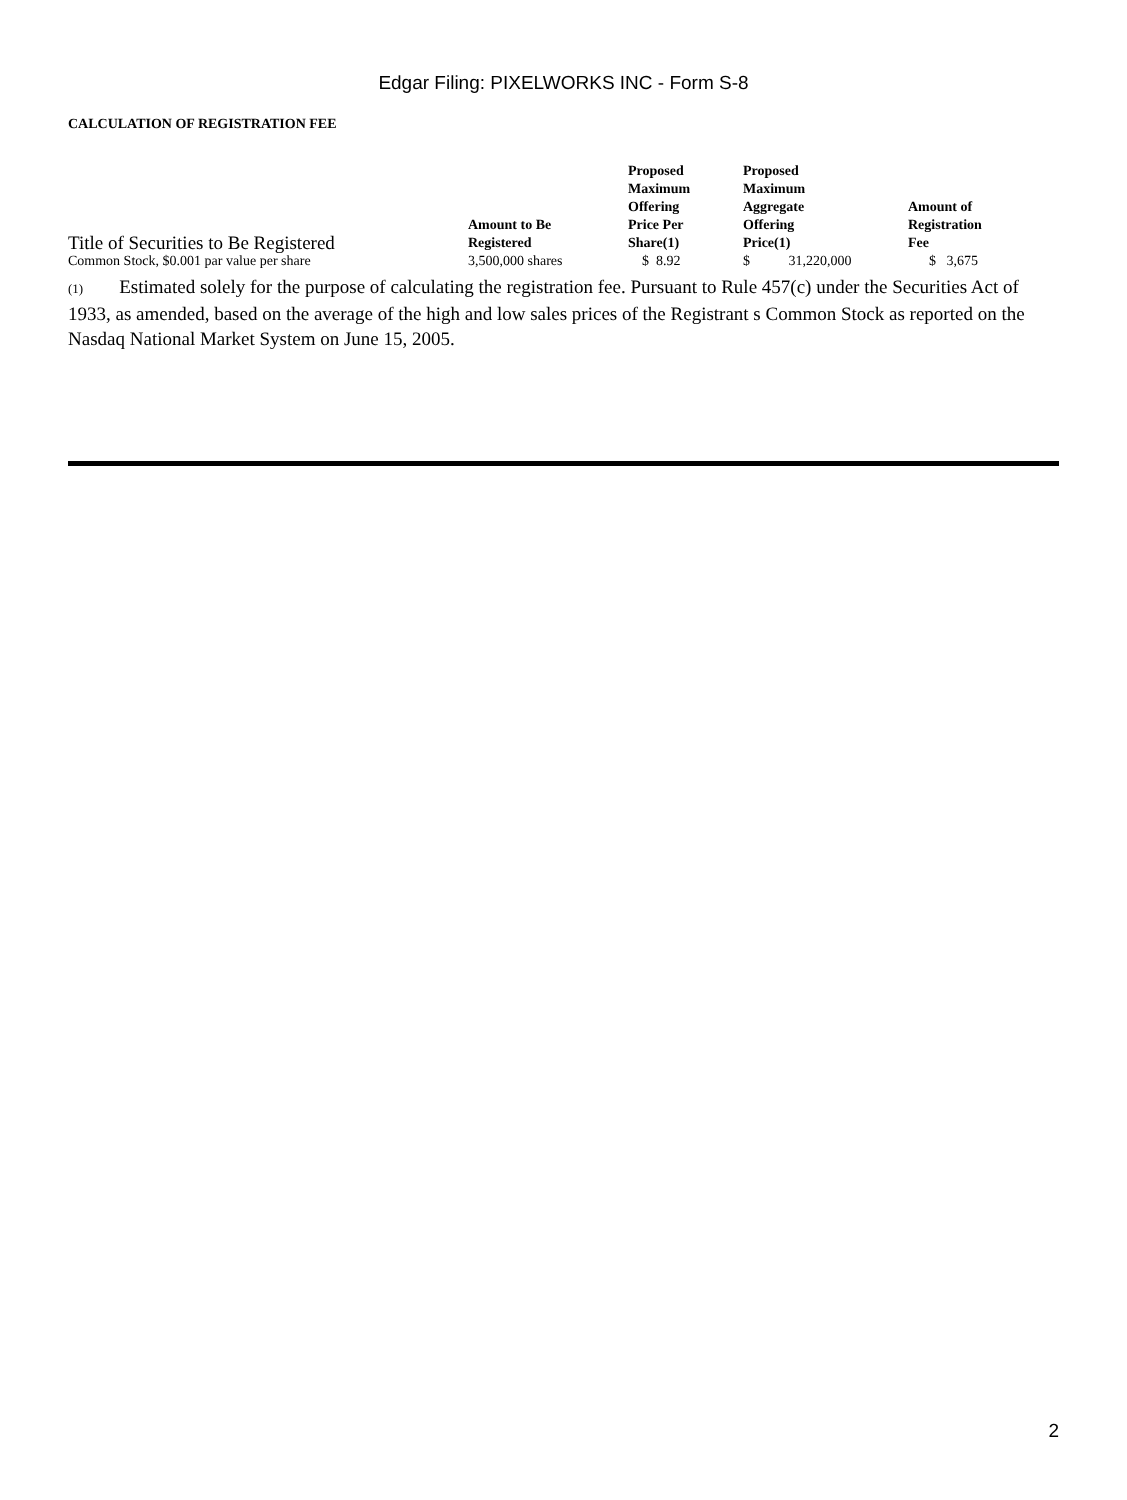Edgar Filing: PIXELWORKS INC - Form S-8
CALCULATION OF REGISTRATION FEE
| Title of Securities to Be Registered | Amount to Be Registered | Proposed Maximum Offering Price Per Share(1) | Proposed Maximum Aggregate Offering Price(1) | Amount of Registration Fee |
| --- | --- | --- | --- | --- |
| Common Stock, $0.001 par value per share | 3,500,000 shares | $ 8.92 | $ 31,220,000 | $ 3,675 |
(1) Estimated solely for the purpose of calculating the registration fee. Pursuant to Rule 457(c) under the Securities Act of 1933, as amended, based on the average of the high and low sales prices of the Registrant s Common Stock as reported on the Nasdaq National Market System on June 15, 2005.
2